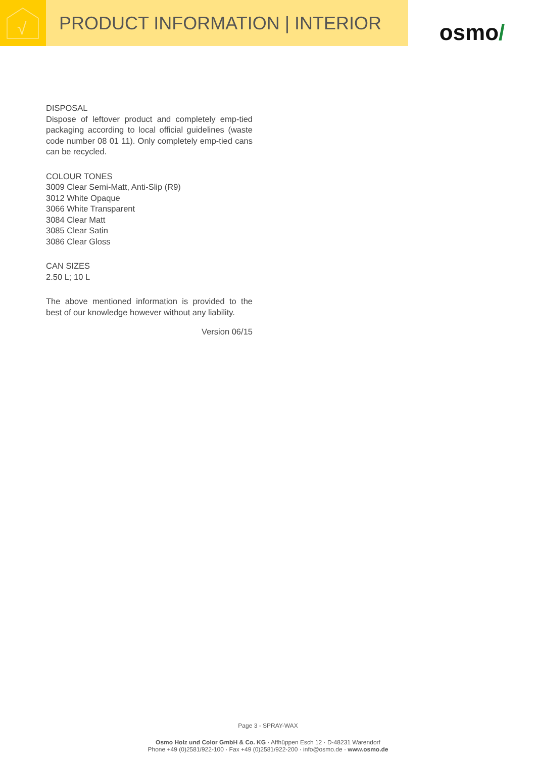√
PRODUCT INFORMATION | INTERIOR
osmo /
DISPOSAL
Dispose of leftover product and completely emp-tied packaging according to local official guidelines (waste code number 08 01 11). Only completely emp-tied cans can be recycled.
COLOUR TONES
3009 Clear Semi-Matt, Anti-Slip (R9)
3012 White Opaque
3066 White Transparent
3084 Clear Matt
3085 Clear Satin
3086 Clear Gloss
CAN SIZES
2.50 L; 10 L
The above mentioned information is provided to the best of our knowledge however without any liability.
Version 06/15
Page 3 - SPRAY-WAX
Osmo Holz und Color GmbH & Co. KG · Affhüppen Esch 12 · D-48231 Warendorf
Phone +49 (0)2581/922-100 · Fax +49 (0)2581/922-200 · info@osmo.de · www.osmo.de